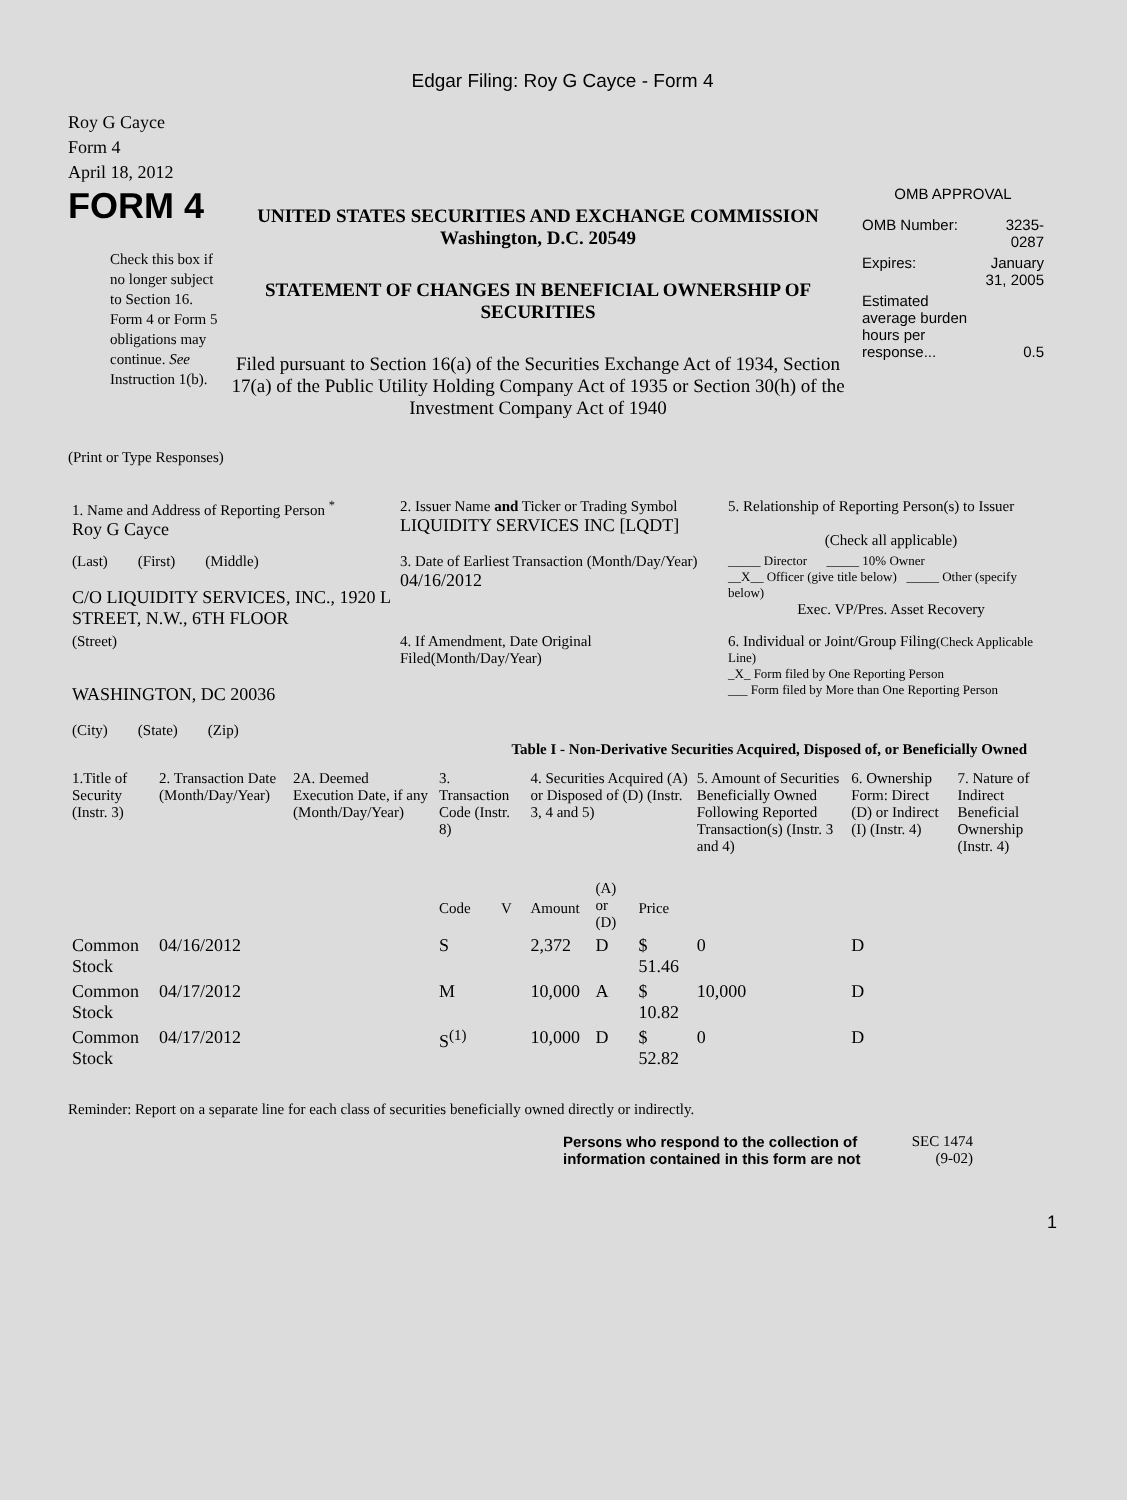Edgar Filing: Roy G Cayce - Form 4
Roy G Cayce
Form 4
April 18, 2012
FORM 4
Check this box if no longer subject to Section 16. Form 4 or Form 5 obligations may continue. See Instruction 1(b).
UNITED STATES SECURITIES AND EXCHANGE COMMISSION
Washington, D.C. 20549
STATEMENT OF CHANGES IN BENEFICIAL OWNERSHIP OF SECURITIES
Filed pursuant to Section 16(a) of the Securities Exchange Act of 1934, Section 17(a) of the Public Utility Holding Company Act of 1935 or Section 30(h) of the Investment Company Act of 1940
OMB APPROVAL
| OMB Number: | 3235-0287 |
| Expires: | January 31, 2005 |
| Estimated average burden hours per response... | 0.5 |
(Print or Type Responses)
| 1. Name and Address of Reporting Person <sup>*</sup> Roy G Cayce | 2. Issuer Name and Ticker or Trading Symbol LIQUIDITY SERVICES INC [LQDT] | 5. Relationship of Reporting Person(s) to Issuer (Check all applicable) |
| (Last) (First) (Middle) C/O LIQUIDITY SERVICES, INC., 1920 L STREET, N.W., 6TH FLOOR | 3. Date of Earliest Transaction (Month/Day/Year) 04/16/2012 | _____ Director _____ 10% Owner __X__ Officer (give title below) _____ Other (specify below) Exec. VP/Pres. Asset Recovery |
| (Street) WASHINGTON, DC 20036 (City) (State) (Zip) | 4. If Amendment, Date Original Filed(Month/Day/Year) | 6. Individual or Joint/Group Filing (Check Applicable Line) _X_ Form filed by One Reporting Person ___ Form filed by More than One Reporting Person |
Table I - Non-Derivative Securities Acquired, Disposed of, or Beneficially Owned
| 1.Title of Security (Instr. 3) | 2. Transaction Date (Month/Day/Year) | 2A. Deemed Execution Date, if any (Month/Day/Year) | 3. Transaction Code (Instr. 8) | | 4. Securities Acquired (A) or Disposed of (D) (Instr. 3, 4 and 5) | | | 5. Amount of Securities Beneficially Owned Following Reported Transaction(s) (Instr. 3 and 4) | 6. Ownership Form: Direct (D) or Indirect (I) (Instr. 4) | 7. Nature of Indirect Beneficial Ownership (Instr. 4) |
| --- | --- | --- | --- | --- | --- | --- | --- | --- | --- | --- |
| | | | Code | V | Amount | (A) or (D) | Price | | | |
| Common Stock | 04/16/2012 | | S | | 2,372 | D | $ 51.46 | 0 | D | |
| Common Stock | 04/17/2012 | | M | | 10,000 | A | $ 10.82 | 10,000 | D | |
| Common Stock | 04/17/2012 | | S<sup>(1)</sup> | | 10,000 | D | $ 52.82 | 0 | D | |
Reminder: Report on a separate line for each class of securities beneficially owned directly or indirectly.
Persons who respond to the collection of information contained in this form are not
SEC 1474 (9-02)
1